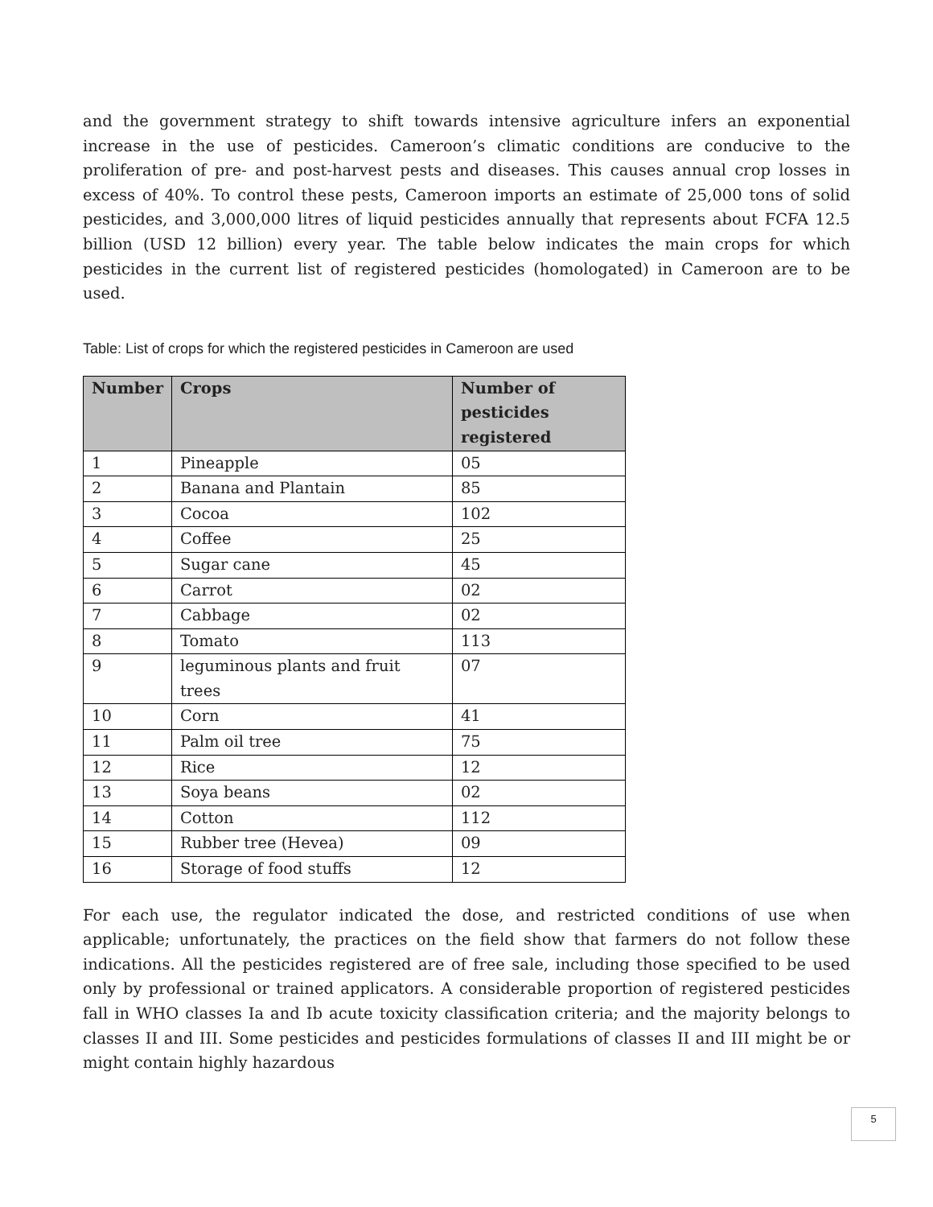and the government strategy to shift towards intensive agriculture infers an exponential increase in the use of pesticides. Cameroon’s climatic conditions are conducive to the proliferation of pre- and post-harvest pests and diseases. This causes annual crop losses in excess of 40%. To control these pests, Cameroon imports an estimate of 25,000 tons of solid pesticides, and 3,000,000 litres of liquid pesticides annually that represents about FCFA 12.5 billion (USD 12 billion) every year. The table below indicates the main crops for which pesticides in the current list of registered pesticides (homologated) in Cameroon are to be used.
Table: List of crops for which the registered pesticides in Cameroon are used
| Number | Crops | Number of pesticides registered |
| --- | --- | --- |
| 1 | Pineapple | 05 |
| 2 | Banana and Plantain | 85 |
| 3 | Cocoa | 102 |
| 4 | Coffee | 25 |
| 5 | Sugar cane | 45 |
| 6 | Carrot | 02 |
| 7 | Cabbage | 02 |
| 8 | Tomato | 113 |
| 9 | leguminous plants and fruit trees | 07 |
| 10 | Corn | 41 |
| 11 | Palm oil tree | 75 |
| 12 | Rice | 12 |
| 13 | Soya beans | 02 |
| 14 | Cotton | 112 |
| 15 | Rubber tree (Hevea) | 09 |
| 16 | Storage of food stuffs | 12 |
For each use, the regulator indicated the dose, and restricted conditions of use when applicable; unfortunately, the practices on the field show that farmers do not follow these indications. All the pesticides registered are of free sale, including those specified to be used only by professional or trained applicators. A considerable proportion of registered pesticides fall in WHO classes Ia and Ib acute toxicity classification criteria; and the majority belongs to classes II and III. Some pesticides and pesticides formulations of classes II and III might be or might contain highly hazardous
5